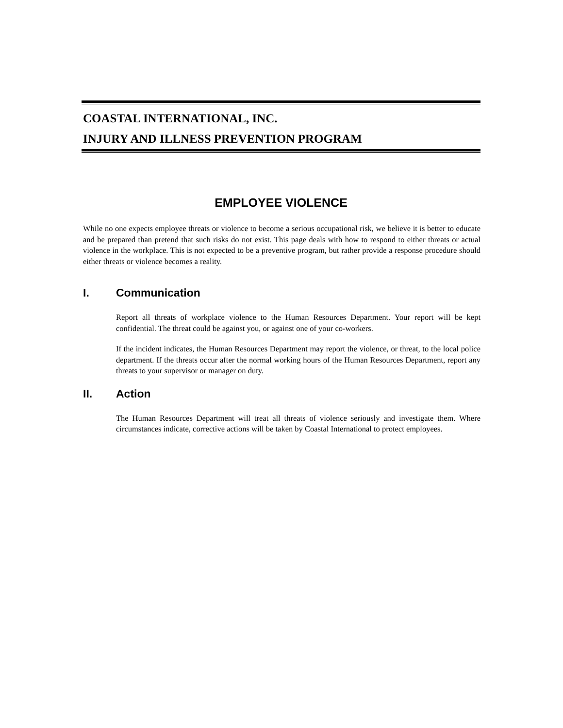COASTAL INTERNATIONAL, INC.
INJURY AND ILLNESS PREVENTION PROGRAM
EMPLOYEE VIOLENCE
While no one expects employee threats or violence to become a serious occupational risk, we believe it is better to educate and be prepared than pretend that such risks do not exist. This page deals with how to respond to either threats or actual violence in the workplace. This is not expected to be a preventive program, but rather provide a response procedure should either threats or violence becomes a reality.
I. Communication
Report all threats of workplace violence to the Human Resources Department. Your report will be kept confidential. The threat could be against you, or against one of your co-workers.
If the incident indicates, the Human Resources Department may report the violence, or threat, to the local police department. If the threats occur after the normal working hours of the Human Resources Department, report any threats to your supervisor or manager on duty.
II. Action
The Human Resources Department will treat all threats of violence seriously and investigate them. Where circumstances indicate, corrective actions will be taken by Coastal International to protect employees.